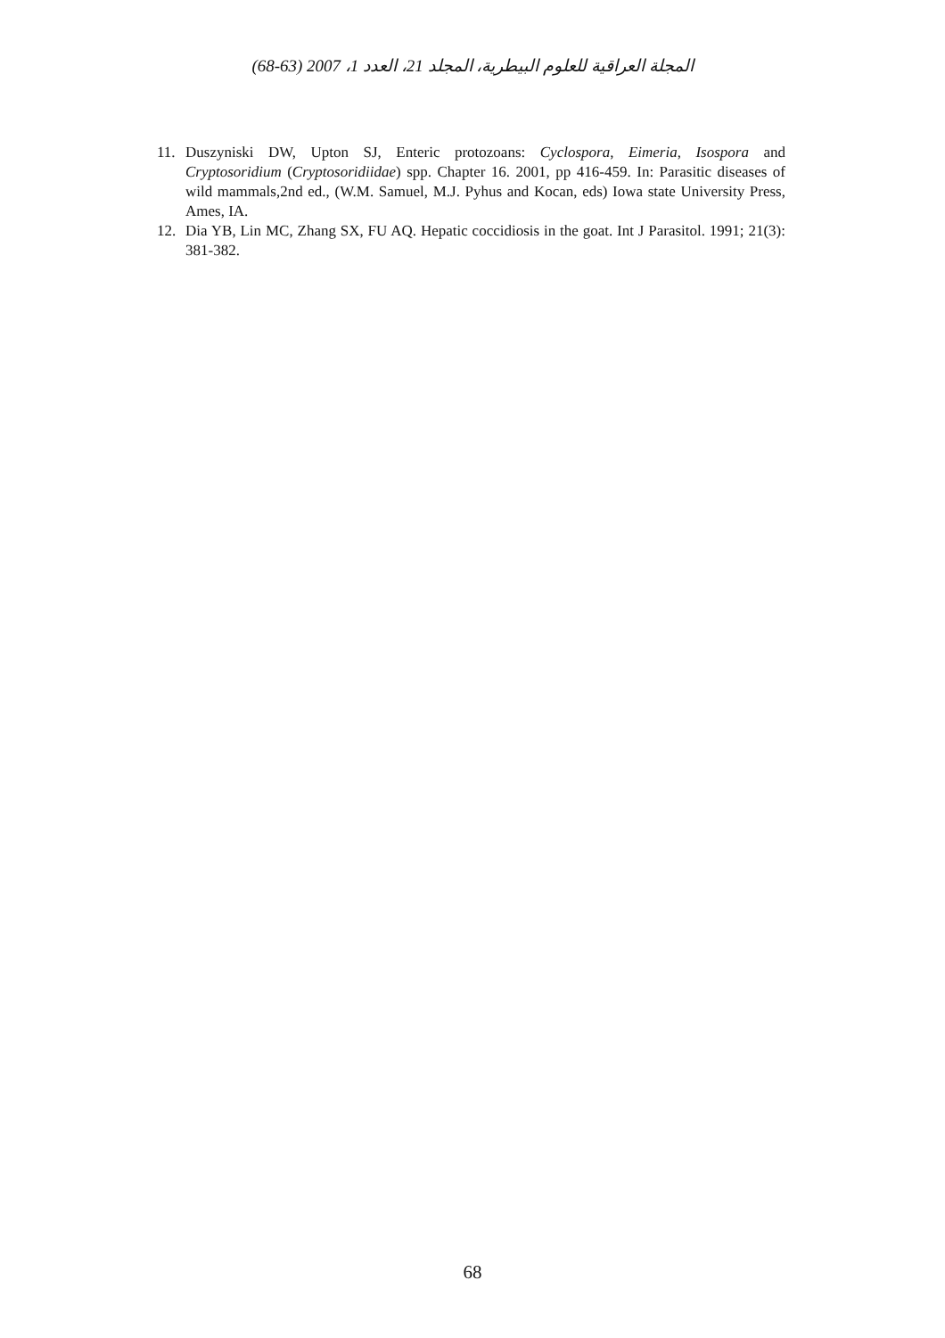المجلة العراقية للعلوم البيطرية، المجلد 21، العدد 1، 2007 (63-68)
11. Duszyniski DW, Upton SJ, Enteric protozoans: Cyclospora, Eimeria, Isospora and Cryptosoridium (Cryptosoridiidae) spp. Chapter 16. 2001, pp 416-459. In: Parasitic diseases of wild mammals,2nd ed., (W.M. Samuel, M.J. Pyhus and Kocan, eds) Iowa state University Press, Ames, IA.
12. Dia YB, Lin MC, Zhang SX, FU AQ. Hepatic coccidiosis in the goat. Int J Parasitol. 1991; 21(3): 381-382.
68